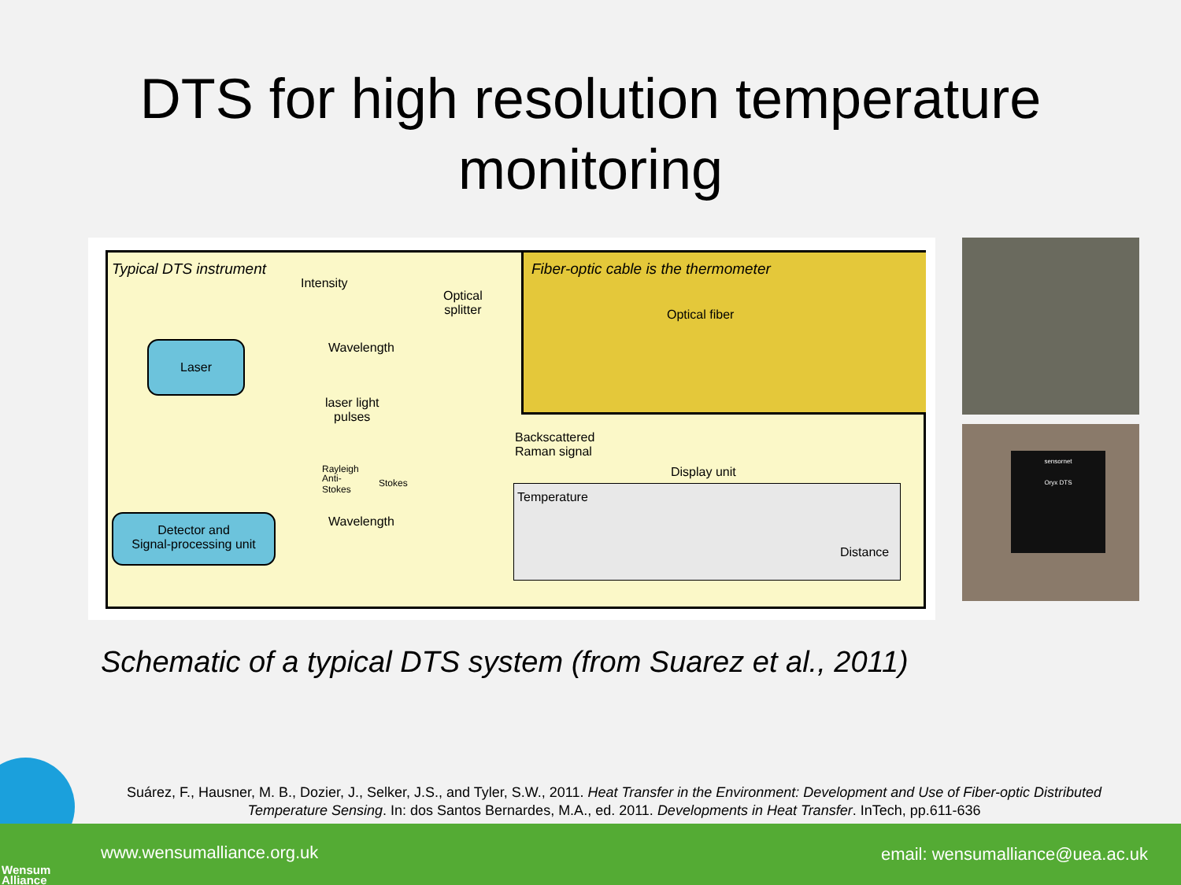DTS for high resolution temperature
monitoring
Typical DTS instrument
Fiber-optic cable is the thermometer
Intensity
Wavelength
Optical
splitter
Optical fiber
Laser
laser light
pulses
Backscattered
Raman signal
Rayleigh
Anti-
Stokes
Stokes
Wavelength
Display unit
Detector and
Signal-processing unit
Temperature
Distance
sensornet
Oryx DTS
Schematic of a typical DTS system (from Suarez et al., 2011)
Suárez, F., Hausner, M. B., Dozier, J., Selker, J.S., and Tyler, S.W., 2011. Heat Transfer in the Environment: Development and Use of Fiber-optic Distributed Temperature Sensing. In: dos Santos Bernardes, M.A., ed. 2011. Developments in Heat Transfer. InTech, pp.611-636
www.wensumalliance.org.uk email: wensumalliance@uea.ac.uk
Wensum
Alliance